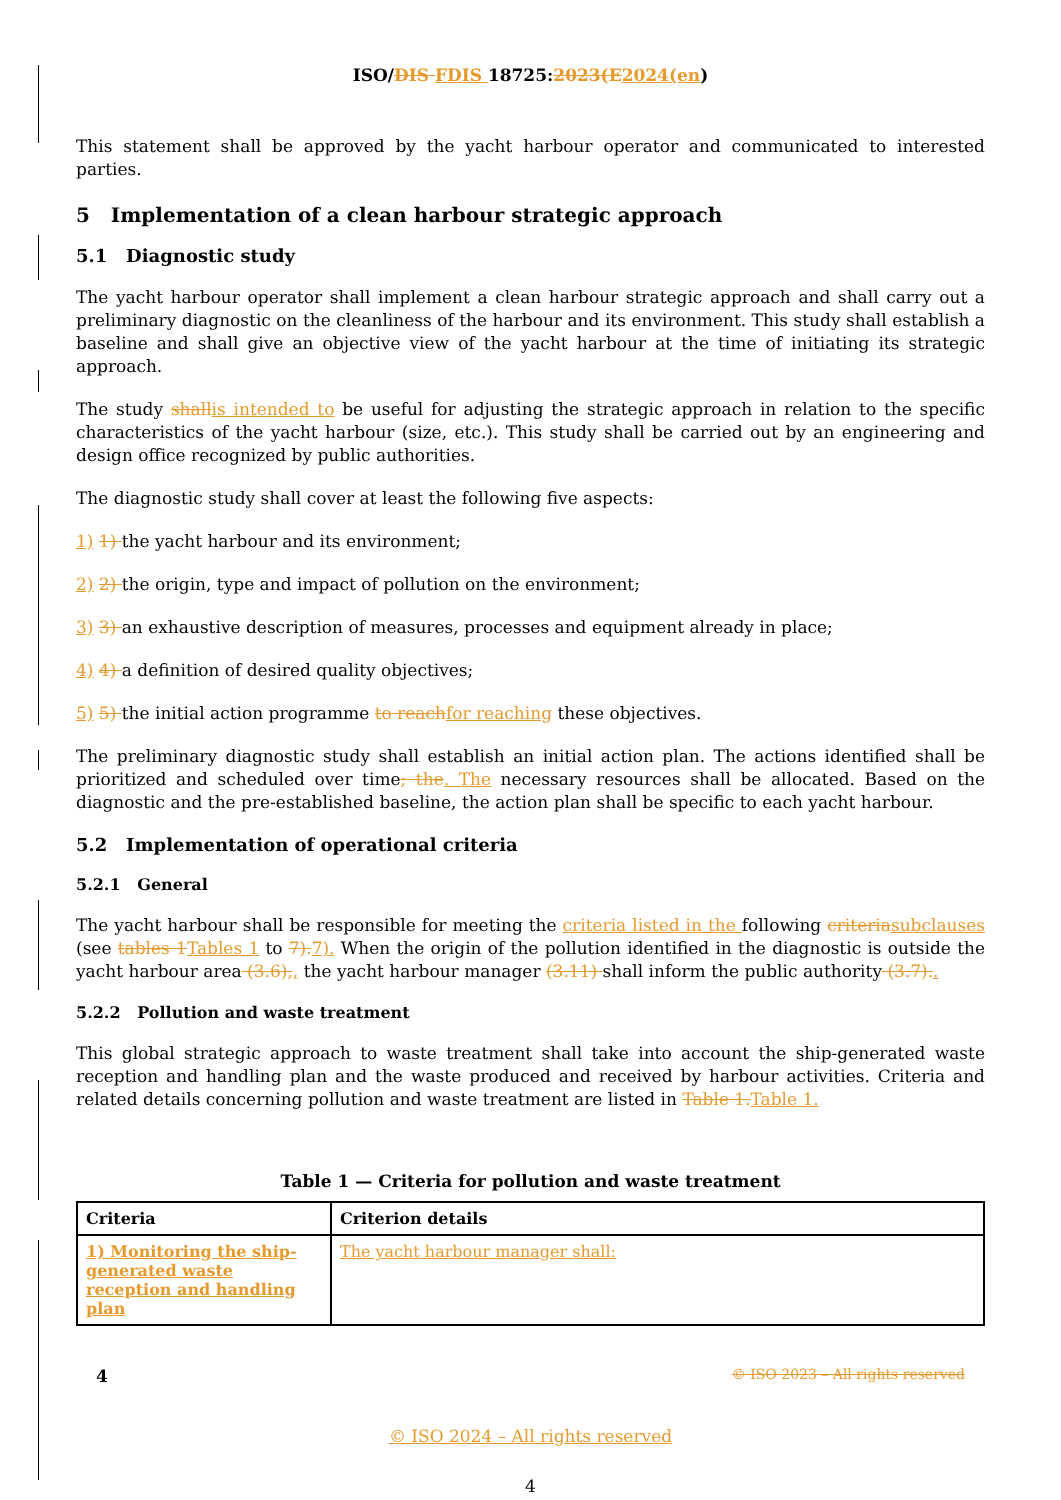ISO/DIS FDIS 18725:2023(E2024(en)
This statement shall be approved by the yacht harbour operator and communicated to interested parties.
5 Implementation of a clean harbour strategic approach
5.1 Diagnostic study
The yacht harbour operator shall implement a clean harbour strategic approach and shall carry out a preliminary diagnostic on the cleanliness of the harbour and its environment. This study shall establish a baseline and shall give an objective view of the yacht harbour at the time of initiating its strategic approach.
The study shallis intended to be useful for adjusting the strategic approach in relation to the specific characteristics of the yacht harbour (size, etc.). This study shall be carried out by an engineering and design office recognized by public authorities.
The diagnostic study shall cover at least the following five aspects:
1) 1) the yacht harbour and its environment;
2) 2) the origin, type and impact of pollution on the environment;
3) 3) an exhaustive description of measures, processes and equipment already in place;
4) 4) a definition of desired quality objectives;
5) 5) the initial action programme to reachfor reaching these objectives.
The preliminary diagnostic study shall establish an initial action plan. The actions identified shall be prioritized and scheduled over time; the. The necessary resources shall be allocated. Based on the diagnostic and the pre-established baseline, the action plan shall be specific to each yacht harbour.
5.2 Implementation of operational criteria
5.2.1 General
The yacht harbour shall be responsible for meeting the criteria listed in the following criteriasubclauses (see tables 1Tables 1 to 7).7). When the origin of the pollution identified in the diagnostic is outside the yacht harbour area (3.6),, the yacht harbour manager (3.11) shall inform the public authority (3.7)..
5.2.2 Pollution and waste treatment
This global strategic approach to waste treatment shall take into account the ship-generated waste reception and handling plan and the waste produced and received by harbour activities. Criteria and related details concerning pollution and waste treatment are listed in Table 1.Table 1.
Table 1 — Criteria for pollution and waste treatment
| Criteria | Criterion details |
| --- | --- |
| 1) Monitoring the ship-generated waste reception and handling plan | The yacht harbour manager shall: |
4 © ISO 2023 – All rights reserved
© ISO 2024 – All rights reserved
4